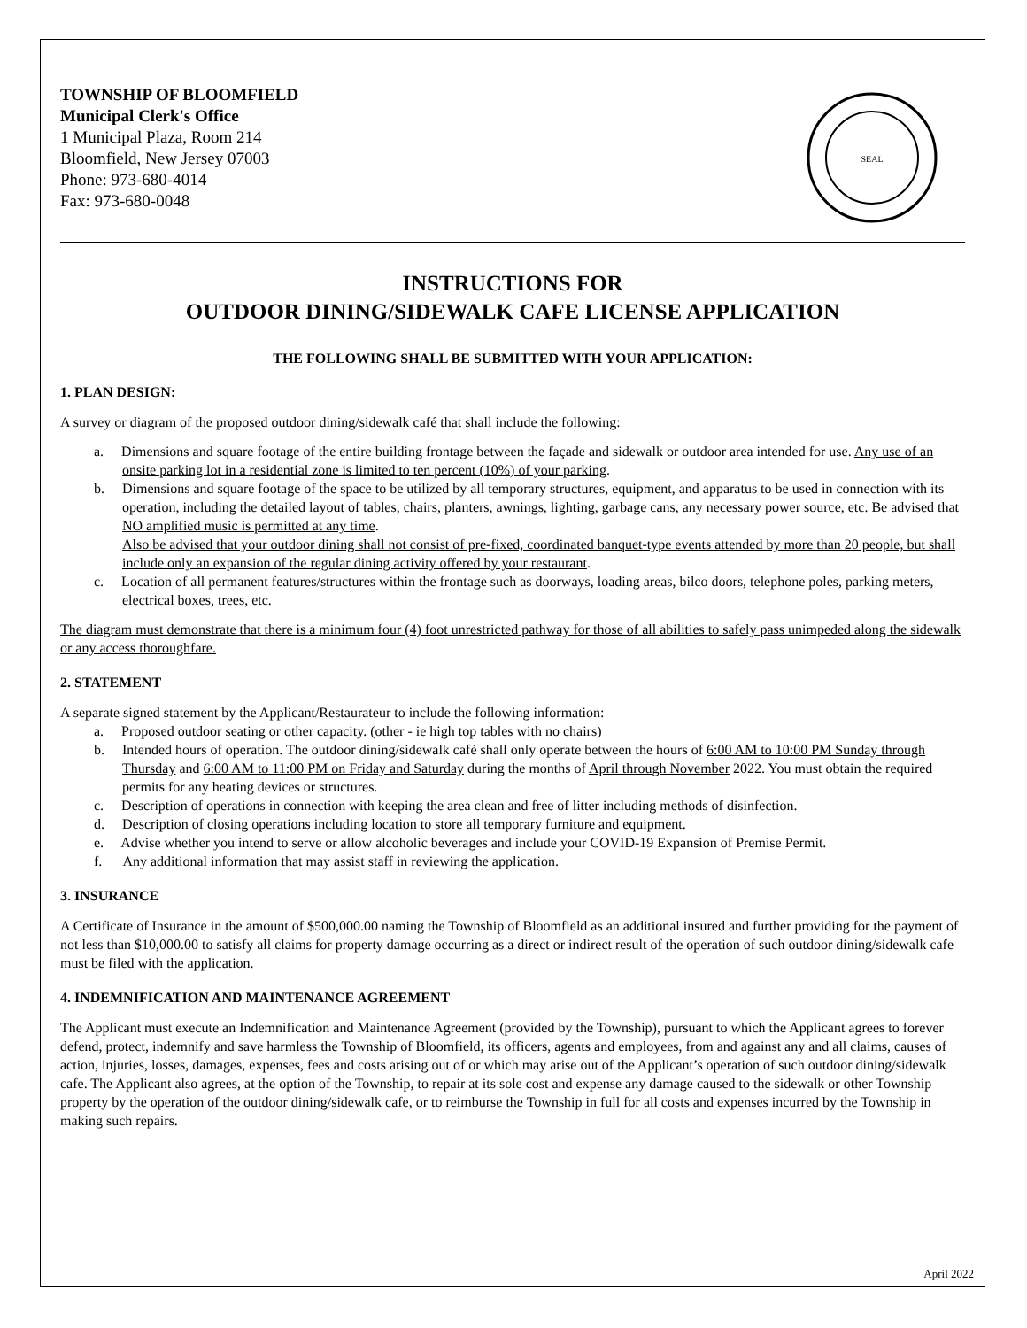TOWNSHIP OF BLOOMFIELD
Municipal Clerk's Office
1 Municipal Plaza, Room 214
Bloomfield, New Jersey 07003
Phone: 973-680-4014
Fax: 973-680-0048
SEAL
INSTRUCTIONS FOR
OUTDOOR DINING/SIDEWALK CAFE LICENSE APPLICATION
THE FOLLOWING SHALL BE SUBMITTED WITH YOUR APPLICATION:
1. PLAN DESIGN:
A survey or diagram of the proposed outdoor dining/sidewalk café that shall include the following:
a. Dimensions and square footage of the entire building frontage between the façade and sidewalk or outdoor area intended for use. Any use of an onsite parking lot in a residential zone is limited to ten percent (10%) of your parking.
b. Dimensions and square footage of the space to be utilized by all temporary structures, equipment, and apparatus to be used in connection with its operation, including the detailed layout of tables, chairs, planters, awnings, lighting, garbage cans, any necessary power source, etc. Be advised that NO amplified music is permitted at any time.
Also be advised that your outdoor dining shall not consist of pre-fixed, coordinated banquet-type events attended by more than 20 people, but shall include only an expansion of the regular dining activity offered by your restaurant.
c. Location of all permanent features/structures within the frontage such as doorways, loading areas, bilco doors, telephone poles, parking meters, electrical boxes, trees, etc.
The diagram must demonstrate that there is a minimum four (4) foot unrestricted pathway for those of all abilities to safely pass unimpeded along the sidewalk or any access thoroughfare.
2. STATEMENT
A separate signed statement by the Applicant/Restaurateur to include the following information:
a. Proposed outdoor seating or other capacity. (other - ie high top tables with no chairs)
b. Intended hours of operation. The outdoor dining/sidewalk café shall only operate between the hours of 6:00 AM to 10:00 PM Sunday through Thursday and 6:00 AM to 11:00 PM on Friday and Saturday during the months of April through November 2022. You must obtain the required permits for any heating devices or structures.
c. Description of operations in connection with keeping the area clean and free of litter including methods of disinfection.
d. Description of closing operations including location to store all temporary furniture and equipment.
e. Advise whether you intend to serve or allow alcoholic beverages and include your COVID-19 Expansion of Premise Permit.
f. Any additional information that may assist staff in reviewing the application.
3. INSURANCE
A Certificate of Insurance in the amount of $500,000.00 naming the Township of Bloomfield as an additional insured and further providing for the payment of not less than $10,000.00 to satisfy all claims for property damage occurring as a direct or indirect result of the operation of such outdoor dining/sidewalk cafe must be filed with the application.
4. INDEMNIFICATION AND MAINTENANCE AGREEMENT
The Applicant must execute an Indemnification and Maintenance Agreement (provided by the Township), pursuant to which the Applicant agrees to forever defend, protect, indemnify and save harmless the Township of Bloomfield, its officers, agents and employees, from and against any and all claims, causes of action, injuries, losses, damages, expenses, fees and costs arising out of or which may arise out of the Applicant’s operation of such outdoor dining/sidewalk cafe. The Applicant also agrees, at the option of the Township, to repair at its sole cost and expense any damage caused to the sidewalk or other Township property by the operation of the outdoor dining/sidewalk cafe, or to reimburse the Township in full for all costs and expenses incurred by the Township in making such repairs.
April 2022